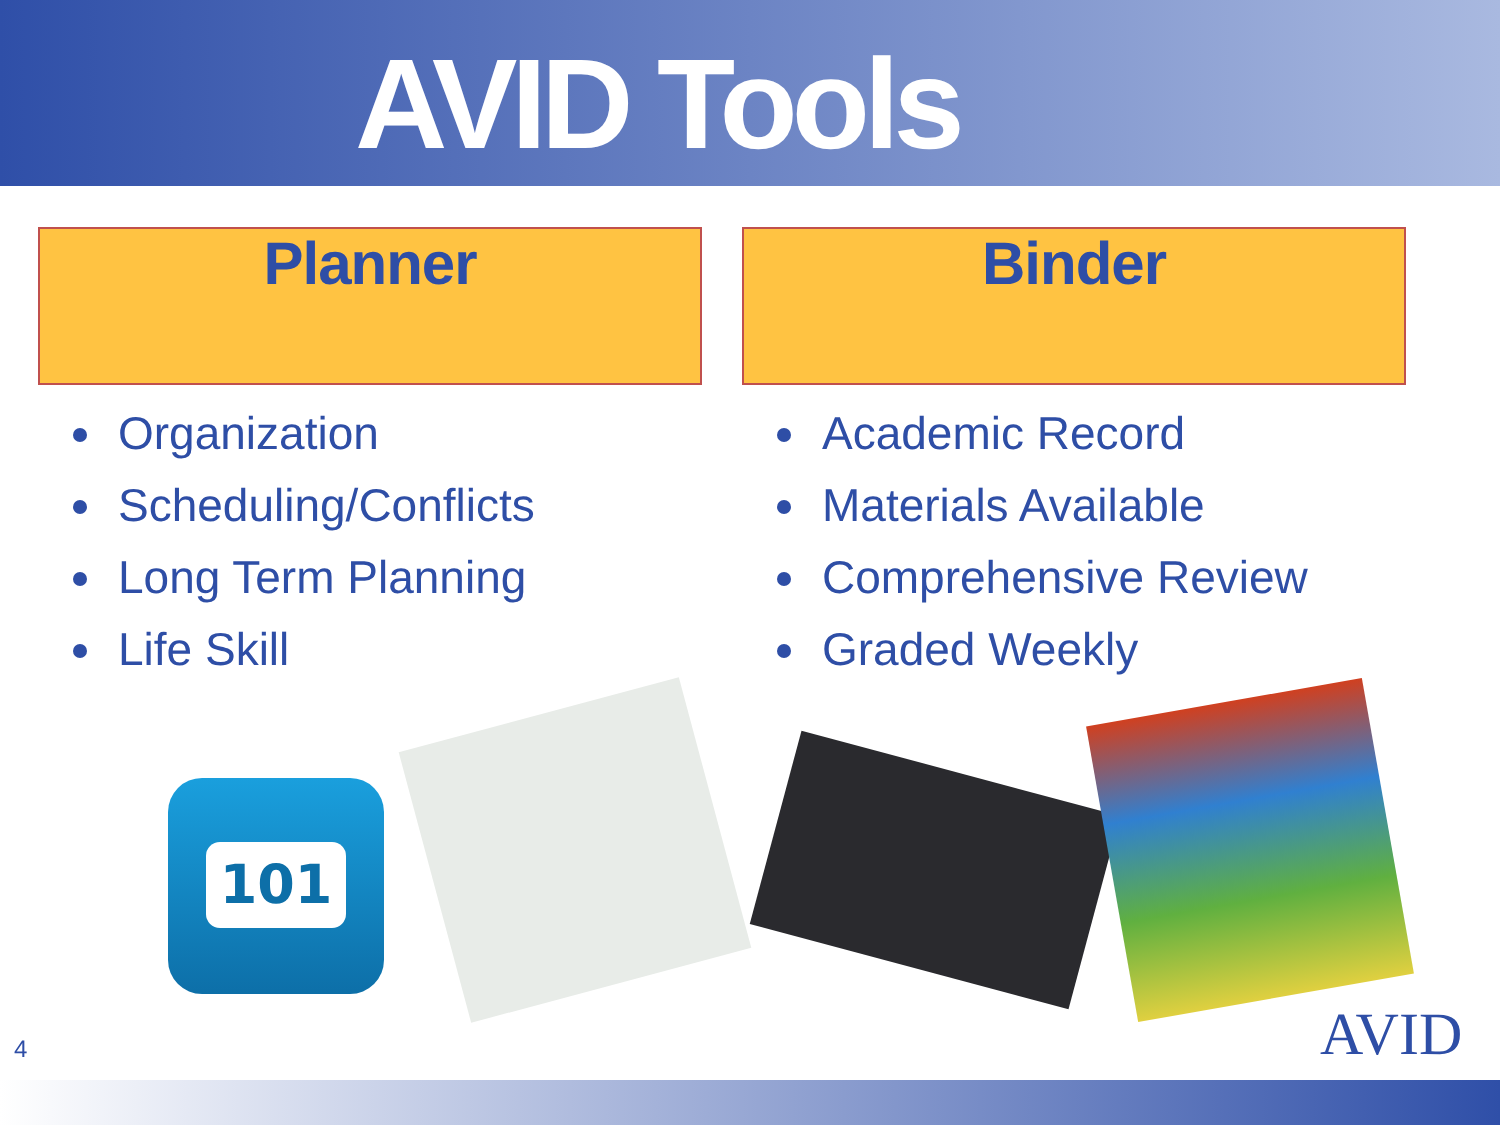AVID Tools
Planner
Organization
Scheduling/Conflicts
Long Term Planning
Life Skill
Binder
Academic Record
Materials Available
Comprehensive Review
Graded Weekly
101
4 AVID